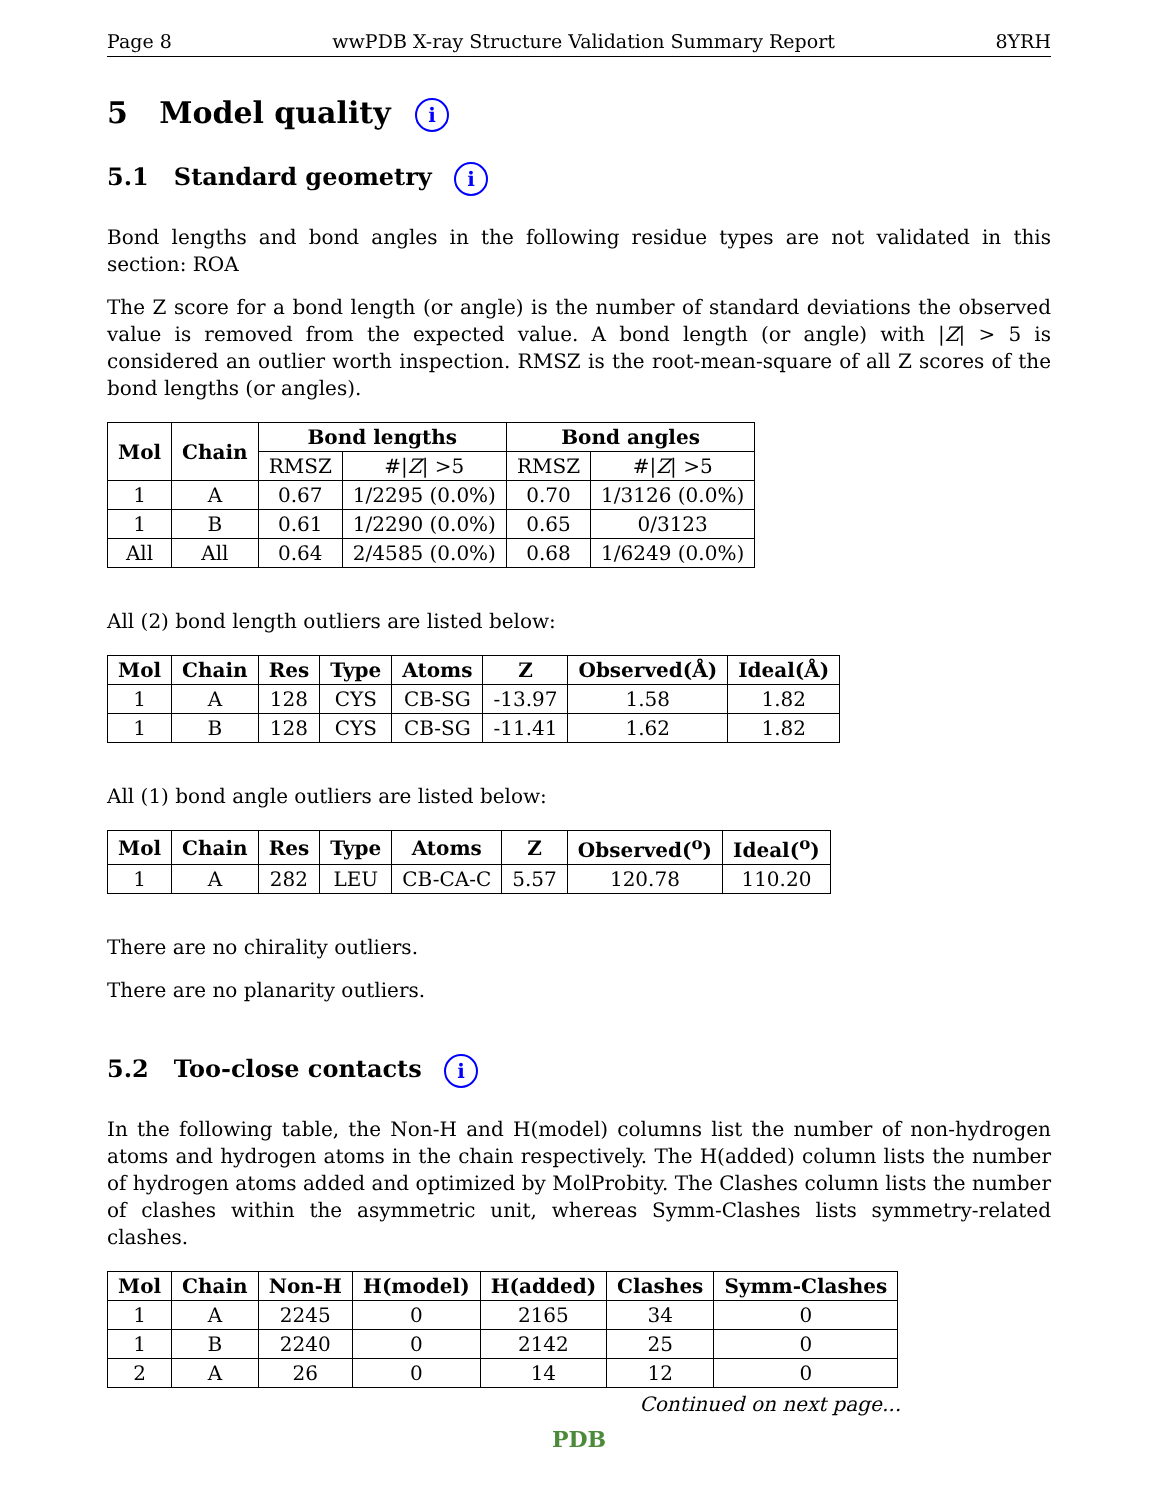Page 8 wwPDB X-ray Structure Validation Summary Report 8YRH
5 Model quality i
5.1 Standard geometry i
Bond lengths and bond angles in the following residue types are not validated in this section: ROA
The Z score for a bond length (or angle) is the number of standard deviations the observed value is removed from the expected value. A bond length (or angle) with |Z| > 5 is considered an outlier worth inspection. RMSZ is the root-mean-square of all Z scores of the bond lengths (or angles).
| Mol | Chain | Bond lengths | | Bond angles | |
| --- | --- | --- | --- | --- | --- |
| | | RMSZ | #/ Z / >5 | RMSZ | #/ Z / >5 |
| 1 | A | 0.67 | 1/2295 (0.0%) | 0.70 | 1/3126 (0.0%) |
| 1 | B | 0.61 | 1/2290 (0.0%) | 0.65 | 0/3123 |
| All | All | 0.64 | 2/4585 (0.0%) | 0.68 | 1/6249 (0.0%) |
All (2) bond length outliers are listed below:
| Mol | Chain | Res | Type | Atoms | Z | Observed(Å) | Ideal(Å) |
| --- | --- | --- | --- | --- | --- | --- | --- |
| 1 | A | 128 | CYS | CB-SG | -13.97 | 1.58 | 1.82 |
| 1 | B | 128 | CYS | CB-SG | -11.41 | 1.62 | 1.82 |
All (1) bond angle outliers are listed below:
| Mol | Chain | Res | Type | Atoms | Z | Observed(<sup>o</sup>) | Ideal(<sup>o</sup>) |
| --- | --- | --- | --- | --- | --- | --- | --- |
| 1 | A | 282 | LEU | CB-CA-C | 5.57 | 120.78 | 110.20 |
There are no chirality outliers.
There are no planarity outliers.
5.2 Too-close contacts i
In the following table, the Non-H and H(model) columns list the number of non-hydrogen atoms and hydrogen atoms in the chain respectively. The H(added) column lists the number of hydrogen atoms added and optimized by MolProbity. The Clashes column lists the number of clashes within the asymmetric unit, whereas Symm-Clashes lists symmetry-related clashes.
| Mol | Chain | Non-H | H(model) | H(added) | Clashes | Symm-Clashes |
| --- | --- | --- | --- | --- | --- | --- |
| 1 | A | 2245 | 0 | 2165 | 34 | 0 |
| 1 | B | 2240 | 0 | 2142 | 25 | 0 |
| 2 | A | 26 | 0 | 14 | 12 | 0 |
Continued on next page...
PDB